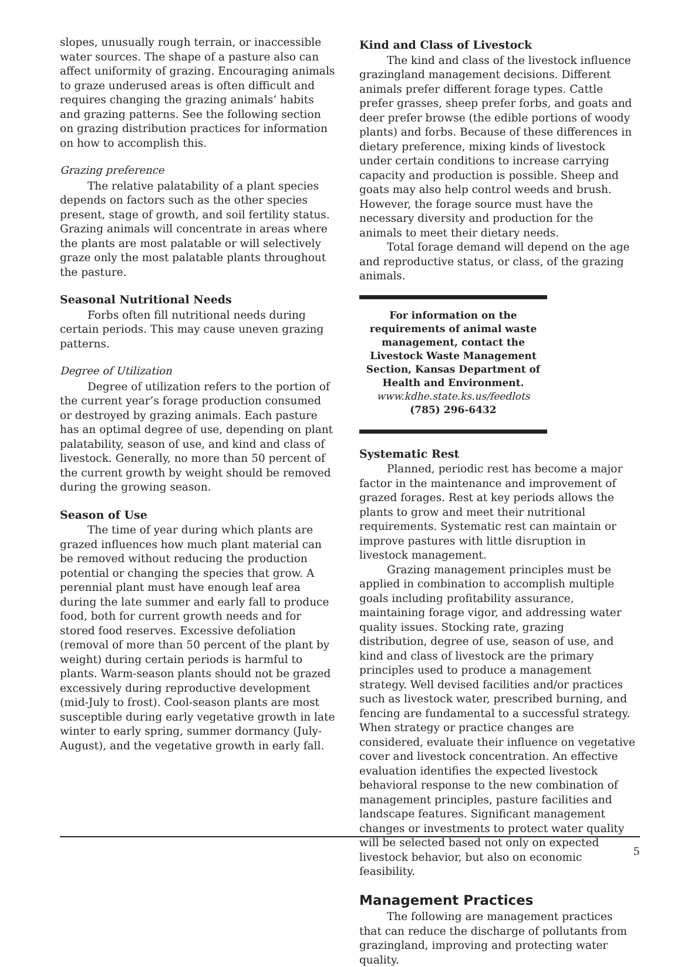slopes, unusually rough terrain, or inaccessible water sources. The shape of a pasture also can affect uniformity of grazing. Encouraging animals to graze underused areas is often difficult and requires changing the grazing animals’ habits and grazing patterns. See the following section on grazing distribution practices for information on how to accomplish this.
Grazing preference
The relative palatability of a plant species depends on factors such as the other species present, stage of growth, and soil fertility status. Grazing animals will concentrate in areas where the plants are most palatable or will selectively graze only the most palatable plants throughout the pasture.
Seasonal Nutritional Needs
Forbs often fill nutritional needs during certain periods. This may cause uneven grazing patterns.
Degree of Utilization
Degree of utilization refers to the portion of the current year’s forage production consumed or destroyed by grazing animals. Each pasture has an optimal degree of use, depending on plant palatability, season of use, and kind and class of livestock. Generally, no more than 50 percent of the current growth by weight should be removed during the growing season.
Season of Use
The time of year during which plants are grazed influences how much plant material can be removed without reducing the production potential or changing the species that grow. A perennial plant must have enough leaf area during the late summer and early fall to produce food, both for current growth needs and for stored food reserves. Excessive defoliation (removal of more than 50 percent of the plant by weight) during certain periods is harmful to plants. Warm-season plants should not be grazed excessively during reproductive development (mid-July to frost). Cool-season plants are most susceptible during early vegetative growth in late winter to early spring, summer dormancy (July-August), and the vegetative growth in early fall.
Kind and Class of Livestock
The kind and class of the livestock influence grazingland management decisions. Different animals prefer different forage types. Cattle prefer grasses, sheep prefer forbs, and goats and deer prefer browse (the edible portions of woody plants) and forbs. Because of these differences in dietary preference, mixing kinds of livestock under certain conditions to increase carrying capacity and production is possible. Sheep and goats may also help control weeds and brush. However, the forage source must have the necessary diversity and production for the animals to meet their dietary needs.
Total forage demand will depend on the age and reproductive status, or class, of the grazing animals.
For information on the requirements of animal waste management, contact the Livestock Waste Management Section, Kansas Department of Health and Environment.
www.kdhe.state.ks.us/feedlots
(785) 296-6432
Systematic Rest
Planned, periodic rest has become a major factor in the maintenance and improvement of grazed forages. Rest at key periods allows the plants to grow and meet their nutritional requirements. Systematic rest can maintain or improve pastures with little disruption in livestock management.
Grazing management principles must be applied in combination to accomplish multiple goals including profitability assurance, maintaining forage vigor, and addressing water quality issues. Stocking rate, grazing distribution, degree of use, season of use, and kind and class of livestock are the primary principles used to produce a management strategy. Well devised facilities and/or practices such as livestock water, prescribed burning, and fencing are fundamental to a successful strategy. When strategy or practice changes are considered, evaluate their influence on vegetative cover and livestock concentration. An effective evaluation identifies the expected livestock behavioral response to the new combination of management principles, pasture facilities and landscape features. Significant management changes or investments to protect water quality will be selected based not only on expected livestock behavior, but also on economic feasibility.
Management Practices
The following are management practices that can reduce the discharge of pollutants from grazingland, improving and protecting water quality.
5